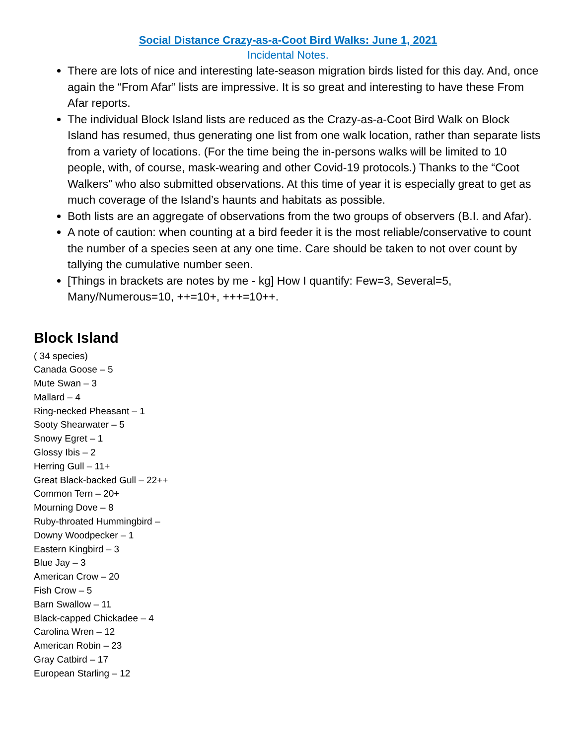Social Distance Crazy-as-a-Coot Bird Walks: June 1, 2021
Incidental Notes.
There are lots of nice and interesting late-season migration birds listed for this day. And, once again the “From Afar” lists are impressive. It is so great and interesting to have these From Afar reports.
The individual Block Island lists are reduced as the Crazy-as-a-Coot Bird Walk on Block Island has resumed, thus generating one list from one walk location, rather than separate lists from a variety of locations. (For the time being the in-persons walks will be limited to 10 people, with, of course, mask-wearing and other Covid-19 protocols.) Thanks to the “Coot Walkers” who also submitted observations. At this time of year it is especially great to get as much coverage of the Island’s haunts and habitats as possible.
Both lists are an aggregate of observations from the two groups of observers (B.I. and Afar).
A note of caution: when counting at a bird feeder it is the most reliable/conservative to count the number of a species seen at any one time. Care should be taken to not over count by tallying the cumulative number seen.
[Things in brackets are notes by me - kg] How I quantify: Few=3, Several=5, Many/Numerous=10, ++=10+, +++=10++.
Block Island
( 34 species)
Canada Goose – 5
Mute Swan – 3
Mallard – 4
Ring-necked Pheasant – 1
Sooty Shearwater – 5
Snowy Egret – 1
Glossy Ibis – 2
Herring Gull – 11+
Great Black-backed Gull – 22++
Common Tern – 20+
Mourning Dove – 8
Ruby-throated Hummingbird –
Downy Woodpecker – 1
Eastern Kingbird – 3
Blue Jay – 3
American Crow – 20
Fish Crow – 5
Barn Swallow – 11
Black-capped Chickadee – 4
Carolina Wren – 12
American Robin – 23
Gray Catbird – 17
European Starling – 12